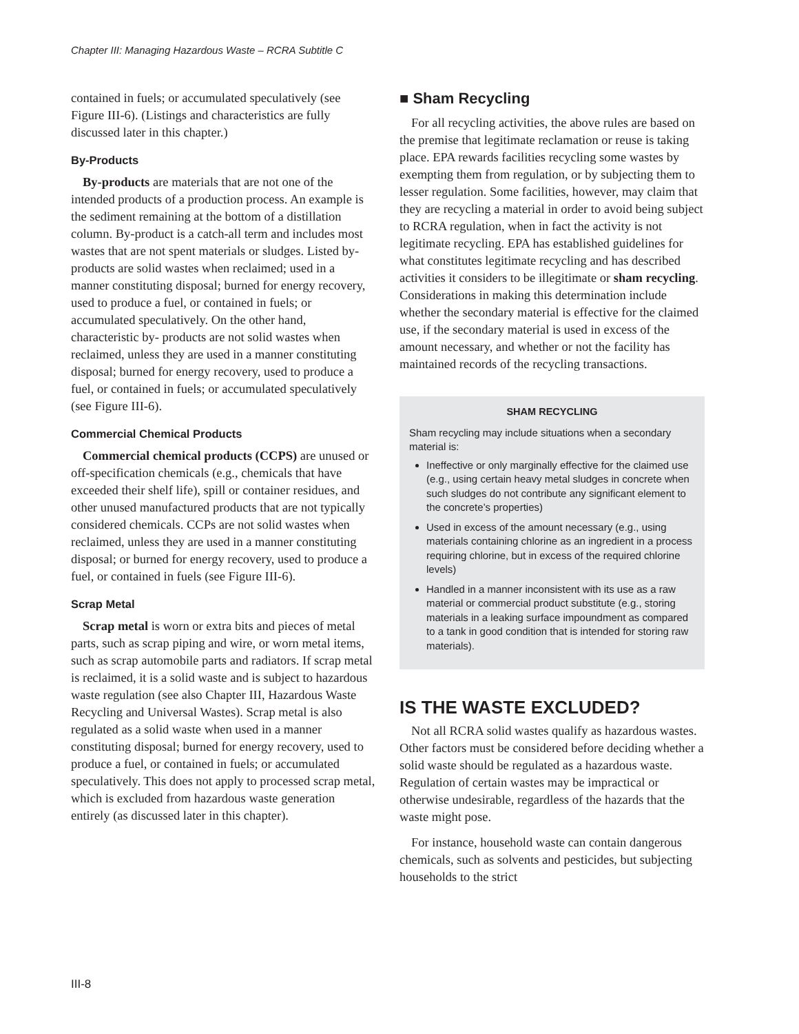Chapter III: Managing Hazardous Waste – RCRA Subtitle C
contained in fuels; or accumulated speculatively (see Figure III-6). (Listings and characteristics are fully discussed later in this chapter.)
By-Products
By-products are materials that are not one of the intended products of a production process. An example is the sediment remaining at the bottom of a distillation column. By-product is a catch-all term and includes most wastes that are not spent materials or sludges. Listed by-products are solid wastes when reclaimed; used in a manner constituting disposal; burned for energy recovery, used to produce a fuel, or contained in fuels; or accumulated speculatively. On the other hand, characteristic by- products are not solid wastes when reclaimed, unless they are used in a manner constituting disposal; burned for energy recovery, used to produce a fuel, or contained in fuels; or accumulated speculatively (see Figure III-6).
Commercial Chemical Products
Commercial chemical products (CCPS) are unused or off-specification chemicals (e.g., chemicals that have exceeded their shelf life), spill or container residues, and other unused manufactured products that are not typically considered chemicals. CCPs are not solid wastes when reclaimed, unless they are used in a manner constituting disposal; or burned for energy recovery, used to produce a fuel, or contained in fuels (see Figure III-6).
Scrap Metal
Scrap metal is worn or extra bits and pieces of metal parts, such as scrap piping and wire, or worn metal items, such as scrap automobile parts and radiators. If scrap metal is reclaimed, it is a solid waste and is subject to hazardous waste regulation (see also Chapter III, Hazardous Waste Recycling and Universal Wastes). Scrap metal is also regulated as a solid waste when used in a manner constituting disposal; burned for energy recovery, used to produce a fuel, or contained in fuels; or accumulated speculatively. This does not apply to processed scrap metal, which is excluded from hazardous waste generation entirely (as discussed later in this chapter).
■ Sham Recycling
For all recycling activities, the above rules are based on the premise that legitimate reclamation or reuse is taking place. EPA rewards facilities recycling some wastes by exempting them from regulation, or by subjecting them to lesser regulation. Some facilities, however, may claim that they are recycling a material in order to avoid being subject to RCRA regulation, when in fact the activity is not legitimate recycling. EPA has established guidelines for what constitutes legitimate recycling and has described activities it considers to be illegitimate or sham recycling. Considerations in making this determination include whether the secondary material is effective for the claimed use, if the secondary material is used in excess of the amount necessary, and whether or not the facility has maintained records of the recycling transactions.
SHAM RECYCLING
Sham recycling may include situations when a secondary material is:
Ineffective or only marginally effective for the claimed use (e.g., using certain heavy metal sludges in concrete when such sludges do not contribute any significant element to the concrete’s properties)
Used in excess of the amount necessary (e.g., using materials containing chlorine as an ingredient in a process requiring chlorine, but in excess of the required chlorine levels)
Handled in a manner inconsistent with its use as a raw material or commercial product substitute (e.g., storing materials in a leaking surface impoundment as compared to a tank in good condition that is intended for storing raw materials).
IS THE WASTE EXCLUDED?
Not all RCRA solid wastes qualify as hazardous wastes. Other factors must be considered before deciding whether a solid waste should be regulated as a hazardous waste. Regulation of certain wastes may be impractical or otherwise undesirable, regardless of the hazards that the waste might pose.
For instance, household waste can contain dangerous chemicals, such as solvents and pesticides, but subjecting households to the strict
III-8